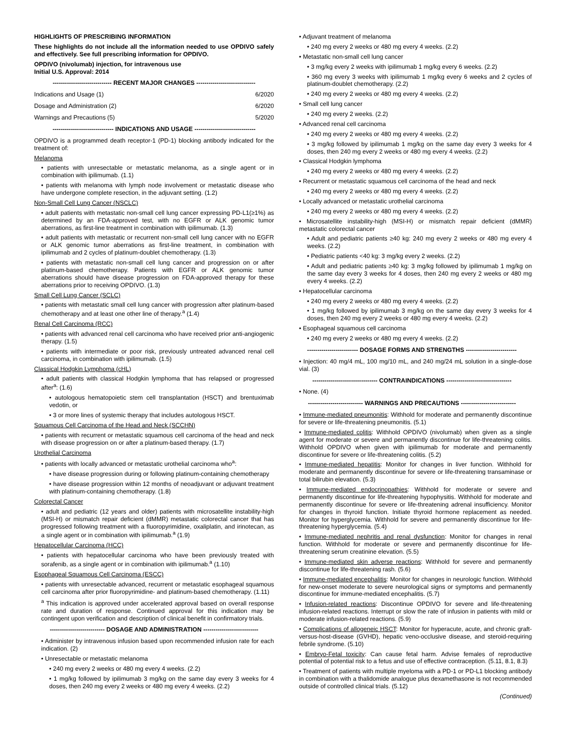HIGHLIGHTS OF PRESCRIBING INFORMATION
These highlights do not include all the information needed to use OPDIVO safely and effectively. See full prescribing information for OPDIVO.
OPDIVO (nivolumab) injection, for intravenous use
Initial U.S. Approval: 2014
----------------------------- RECENT MAJOR CHANGES -----------------------------
Indications and Usage (1) 6/2020
Dosage and Administration (2) 6/2020
Warnings and Precautions (5) 5/2020
------------------------------ INDICATIONS AND USAGE ------------------------------
OPDIVO is a programmed death receptor-1 (PD-1) blocking antibody indicated for the treatment of:
Melanoma
• patients with unresectable or metastatic melanoma, as a single agent or in combination with ipilimumab. (1.1)
• patients with melanoma with lymph node involvement or metastatic disease who have undergone complete resection, in the adjuvant setting. (1.2)
Non-Small Cell Lung Cancer (NSCLC)
• adult patients with metastatic non-small cell lung cancer expressing PD-L1(≥1%) as determined by an FDA-approved test, with no EGFR or ALK genomic tumor aberrations, as first-line treatment in combination with ipilimumab. (1.3)
• adult patients with metastatic or recurrent non-small cell lung cancer with no EGFR or ALK genomic tumor aberrations as first-line treatment, in combination with ipilimumab and 2 cycles of platinum-doublet chemotherapy. (1.3)
• patients with metastatic non-small cell lung cancer and progression on or after platinum-based chemotherapy. Patients with EGFR or ALK genomic tumor aberrations should have disease progression on FDA-approved therapy for these aberrations prior to receiving OPDIVO. (1.3)
Small Cell Lung Cancer (SCLC)
• patients with metastatic small cell lung cancer with progression after platinum-based chemotherapy and at least one other line of therapy.<sup>a</sup> (1.4)
Renal Cell Carcinoma (RCC)
• patients with advanced renal cell carcinoma who have received prior anti-angiogenic therapy. (1.5)
• patients with intermediate or poor risk, previously untreated advanced renal cell carcinoma, in combination with ipilimumab. (1.5)
Classical Hodgkin Lymphoma (cHL)
• adult patients with classical Hodgkin lymphoma that has relapsed or progressed after<sup>a</sup>: (1.6)
• autologous hematopoietic stem cell transplantation (HSCT) and brentuximab vedotin, or
• 3 or more lines of systemic therapy that includes autologous HSCT.
Squamous Cell Carcinoma of the Head and Neck (SCCHN)
• patients with recurrent or metastatic squamous cell carcinoma of the head and neck with disease progression on or after a platinum-based therapy. (1.7)
Urothelial Carcinoma
• patients with locally advanced or metastatic urothelial carcinoma who<sup>a</sup>:
• have disease progression during or following platinum-containing chemotherapy
• have disease progression within 12 months of neoadjuvant or adjuvant treatment with platinum-containing chemotherapy. (1.8)
Colorectal Cancer
• adult and pediatric (12 years and older) patients with microsatellite instability-high (MSI-H) or mismatch repair deficient (dMMR) metastatic colorectal cancer that has progressed following treatment with a fluoropyrimidine, oxaliplatin, and irinotecan, as a single agent or in combination with ipilimumab.<sup>a</sup> (1.9)
Hepatocellular Carcinoma (HCC)
• patients with hepatocellular carcinoma who have been previously treated with sorafenib, as a single agent or in combination with ipilimumab.<sup>a</sup> (1.10)
Esophageal Squamous Cell Carcinoma (ESCC)
• patients with unresectable advanced, recurrent or metastatic esophageal squamous cell carcinoma after prior fluoropyrimidine- and platinum-based chemotherapy. (1.11)
<sup>a</sup> This indication is approved under accelerated approval based on overall response rate and duration of response. Continued approval for this indication may be contingent upon verification and description of clinical benefit in confirmatory trials.
--------------------------- DOSAGE AND ADMINISTRATION ---------------------------
• Administer by intravenous infusion based upon recommended infusion rate for each indication. (2)
• Unresectable or metastatic melanoma
• 240 mg every 2 weeks or 480 mg every 4 weeks. (2.2)
• 1 mg/kg followed by ipilimumab 3 mg/kg on the same day every 3 weeks for 4 doses, then 240 mg every 2 weeks or 480 mg every 4 weeks. (2.2)
• Adjuvant treatment of melanoma
• 240 mg every 2 weeks or 480 mg every 4 weeks. (2.2)
• Metastatic non-small cell lung cancer
• 3 mg/kg every 2 weeks with ipilimumab 1 mg/kg every 6 weeks. (2.2)
• 360 mg every 3 weeks with ipilimumab 1 mg/kg every 6 weeks and 2 cycles of platinum-doublet chemotherapy. (2.2)
• 240 mg every 2 weeks or 480 mg every 4 weeks. (2.2)
• Small cell lung cancer
• 240 mg every 2 weeks. (2.2)
• Advanced renal cell carcinoma
• 240 mg every 2 weeks or 480 mg every 4 weeks. (2.2)
• 3 mg/kg followed by ipilimumab 1 mg/kg on the same day every 3 weeks for 4 doses, then 240 mg every 2 weeks or 480 mg every 4 weeks. (2.2)
• Classical Hodgkin lymphoma
• 240 mg every 2 weeks or 480 mg every 4 weeks. (2.2)
• Recurrent or metastatic squamous cell carcinoma of the head and neck
• 240 mg every 2 weeks or 480 mg every 4 weeks. (2.2)
• Locally advanced or metastatic urothelial carcinoma
• 240 mg every 2 weeks or 480 mg every 4 weeks. (2.2)
• Microsatellite instability-high (MSI-H) or mismatch repair deficient (dMMR) metastatic colorectal cancer
• Adult and pediatric patients ≥40 kg: 240 mg every 2 weeks or 480 mg every 4 weeks. (2.2)
• Pediatric patients <40 kg: 3 mg/kg every 2 weeks. (2.2)
• Adult and pediatric patients ≥40 kg: 3 mg/kg followed by ipilimumab 1 mg/kg on the same day every 3 weeks for 4 doses, then 240 mg every 2 weeks or 480 mg every 4 weeks. (2.2)
• Hepatocellular carcinoma
• 240 mg every 2 weeks or 480 mg every 4 weeks. (2.2)
• 1 mg/kg followed by ipilimumab 3 mg/kg on the same day every 3 weeks for 4 doses, then 240 mg every 2 weeks or 480 mg every 4 weeks. (2.2)
• Esophageal squamous cell carcinoma
• 240 mg every 2 weeks or 480 mg every 4 weeks. (2.2)
------------------------- DOSAGE FORMS AND STRENGTHS -------------------------
• Injection: 40 mg/4 mL, 100 mg/10 mL, and 240 mg/24 mL solution in a single-dose vial. (3)
-------------------------------- CONTRAINDICATIONS --------------------------------
• None. (4)
--------------------------- WARNINGS AND PRECAUTIONS ---------------------------
• Immune-mediated pneumonitis: Withhold for moderate and permanently discontinue for severe or life-threatening pneumonitis. (5.1)
• Immune-mediated colitis: Withhold OPDIVO (nivolumab) when given as a single agent for moderate or severe and permanently discontinue for life-threatening colitis. Withhold OPDIVO when given with ipilimumab for moderate and permanently discontinue for severe or life-threatening colitis. (5.2)
• Immune-mediated hepatitis: Monitor for changes in liver function. Withhold for moderate and permanently discontinue for severe or life-threatening transaminase or total bilirubin elevation. (5.3)
• Immune-mediated endocrinopathies: Withhold for moderate or severe and permanently discontinue for life-threatening hypophysitis. Withhold for moderate and permanently discontinue for severe or life-threatening adrenal insufficiency. Monitor for changes in thyroid function. Initiate thyroid hormone replacement as needed. Monitor for hyperglycemia. Withhold for severe and permanently discontinue for life-threatening hyperglycemia. (5.4)
• Immune-mediated nephritis and renal dysfunction: Monitor for changes in renal function. Withhold for moderate or severe and permanently discontinue for life-threatening serum creatinine elevation. (5.5)
• Immune-mediated skin adverse reactions: Withhold for severe and permanently discontinue for life-threatening rash. (5.6)
• Immune-mediated encephalitis: Monitor for changes in neurologic function. Withhold for new-onset moderate to severe neurological signs or symptoms and permanently discontinue for immune-mediated encephalitis. (5.7)
• Infusion-related reactions: Discontinue OPDIVO for severe and life-threatening infusion-related reactions. Interrupt or slow the rate of infusion in patients with mild or moderate infusion-related reactions. (5.9)
• Complications of allogeneic HSCT: Monitor for hyperacute, acute, and chronic graft-versus-host-disease (GVHD), hepatic veno-occlusive disease, and steroid-requiring febrile syndrome. (5.10)
• Embryo-Fetal toxicity: Can cause fetal harm. Advise females of reproductive potential of potential risk to a fetus and use of effective contraception. (5.11, 8.1, 8.3)
• Treatment of patients with multiple myeloma with a PD-1 or PD-L1 blocking antibody in combination with a thalidomide analogue plus dexamethasone is not recommended outside of controlled clinical trials. (5.12)
(Continued)